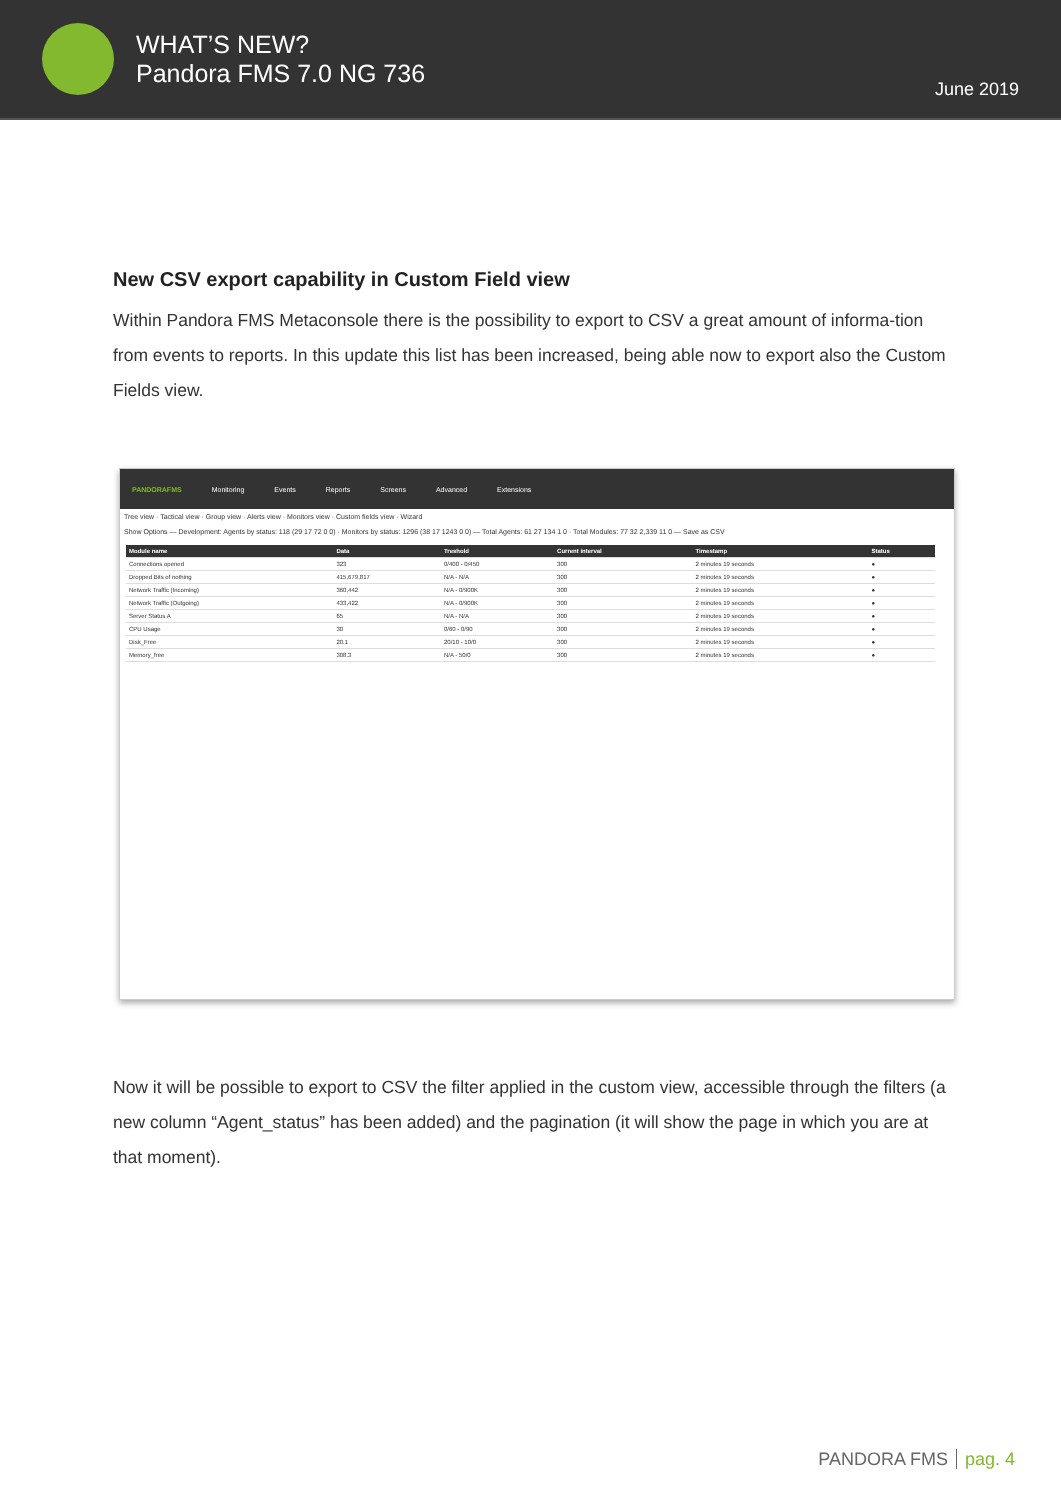WHAT’S NEW?
Pandora FMS 7.0 NG 736
June 2019
New CSV export capability in Custom Field view
Within Pandora FMS Metaconsole there is the possibility to export to CSV a great amount of informa-tion from events to reports. In this update this list has been increased, being able now to export also the Custom Fields view.
PANDORAFMS Monitoring Events Reports Screens Advanced Extensions
Tree view · Tactical view · Group view · Alerts view · Monitors view · Custom fields view · Wizard
Show Options — Development: Agents by status: 118 (29 17 72 0 0) · Monitors by status: 1296 (38 17 1243 0 0) — Total Agents: 61 27 134 1 0 · Total Modules: 77 32 2,339 11 0 — Save as CSV
| Module name | Data | Treshold | Current interval | Timestamp | Status |
| --- | --- | --- | --- | --- | --- |
| Connections opened | 323 | 0/400 - 0/450 | 300 | 2 minutes 19 seconds | ● |
| Dropped Bits of nothing | 415,679,817 | N/A - N/A | 300 | 2 minutes 19 seconds | ● |
| Network Traffic (Incoming) | 360,442 | N/A - 0/900K | 300 | 2 minutes 19 seconds | ● |
| Network Traffic (Outgoing) | 433,422 | N/A - 0/900K | 300 | 2 minutes 19 seconds | ● |
| Server Status A | 65 | N/A - N/A | 300 | 2 minutes 19 seconds | ● |
| CPU Usage | 30 | 0/60 - 0/90 | 300 | 2 minutes 19 seconds | ● |
| Disk_Free | 20.1 | 20/10 - 10/0 | 300 | 2 minutes 19 seconds | ● |
| Memory_free | 308.3 | N/A - 50/0 | 300 | 2 minutes 19 seconds | ● |
Now it will be possible to export to CSV the filter applied in the custom view, accessible through the filters (a new column “Agent_status” has been added) and the pagination (it will show the page in which you are at that moment).
PANDORA FMS pag. 4